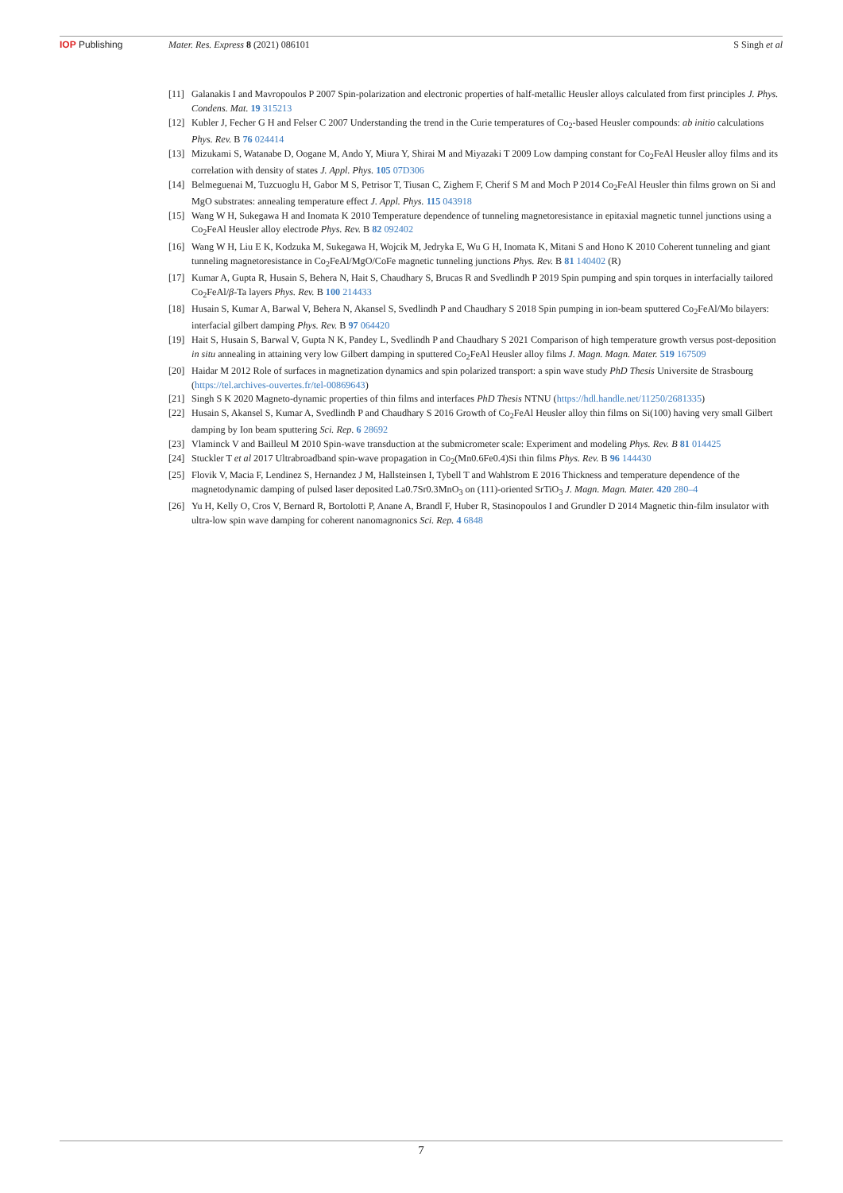IOP Publishing Mater. Res. Express 8 (2021) 086101
S Singh et al
[11] Galanakis I and Mavropoulos P 2007 Spin-polarization and electronic properties of half-metallic Heusler alloys calculated from first principles J. Phys. Condens. Mat. 19 315213
[12] Kubler J, Fecher G H and Felser C 2007 Understanding the trend in the Curie temperatures of Co<sub>2</sub>-based Heusler compounds: ab initio calculations Phys. Rev. B 76 024414
[13] Mizukami S, Watanabe D, Oogane M, Ando Y, Miura Y, Shirai M and Miyazaki T 2009 Low damping constant for Co<sub>2</sub>FeAl Heusler alloy films and its correlation with density of states J. Appl. Phys. 105 07D306
[14] Belmeguenai M, Tuzcuoglu H, Gabor M S, Petrisor T, Tiusan C, Zighem F, Cherif S M and Moch P 2014 Co<sub>2</sub>FeAl Heusler thin films grown on Si and MgO substrates: annealing temperature effect J. Appl. Phys. 115 043918
[15] Wang W H, Sukegawa H and Inomata K 2010 Temperature dependence of tunneling magnetoresistance in epitaxial magnetic tunnel junctions using a Co<sub>2</sub>FeAl Heusler alloy electrode Phys. Rev. B 82 092402
[16] Wang W H, Liu E K, Kodzuka M, Sukegawa H, Wojcik M, Jedryka E, Wu G H, Inomata K, Mitani S and Hono K 2010 Coherent tunneling and giant tunneling magnetoresistance in Co<sub>2</sub>FeAl/MgO/CoFe magnetic tunneling junctions Phys. Rev. B 81 140402 (R)
[17] Kumar A, Gupta R, Husain S, Behera N, Hait S, Chaudhary S, Brucas R and Svedlindh P 2019 Spin pumping and spin torques in interfacially tailored Co<sub>2</sub>FeAl/β-Ta layers Phys. Rev. B 100 214433
[18] Husain S, Kumar A, Barwal V, Behera N, Akansel S, Svedlindh P and Chaudhary S 2018 Spin pumping in ion-beam sputtered Co<sub>2</sub>FeAl/Mo bilayers: interfacial gilbert damping Phys. Rev. B 97 064420
[19] Hait S, Husain S, Barwal V, Gupta N K, Pandey L, Svedlindh P and Chaudhary S 2021 Comparison of high temperature growth versus post-deposition in situ annealing in attaining very low Gilbert damping in sputtered Co<sub>2</sub>FeAl Heusler alloy films J. Magn. Magn. Mater. 519 167509
[20] Haidar M 2012 Role of surfaces in magnetization dynamics and spin polarized transport: a spin wave study PhD Thesis Universite de Strasbourg (https://tel.archives-ouvertes.fr/tel-00869643)
[21] Singh S K 2020 Magneto-dynamic properties of thin films and interfaces PhD Thesis NTNU (https://hdl.handle.net/11250/2681335)
[22] Husain S, Akansel S, Kumar A, Svedlindh P and Chaudhary S 2016 Growth of Co<sub>2</sub>FeAl Heusler alloy thin films on Si(100) having very small Gilbert damping by Ion beam sputtering Sci. Rep. 6 28692
[23] Vlaminck V and Bailleul M 2010 Spin-wave transduction at the submicrometer scale: Experiment and modeling Phys. Rev. B 81 014425
[24] Stuckler T et al 2017 Ultrabroadband spin-wave propagation in Co<sub>2</sub>(Mn0.6Fe0.4)Si thin films Phys. Rev. B 96 144430
[25] Flovik V, Macia F, Lendinez S, Hernandez J M, Hallsteinsen I, Tybell T and Wahlstrom E 2016 Thickness and temperature dependence of the magnetodynamic damping of pulsed laser deposited La0.7Sr0.3MnO<sub>3</sub> on (111)-oriented SrTiO<sub>3</sub> J. Magn. Magn. Mater. 420 280–4
[26] Yu H, Kelly O, Cros V, Bernard R, Bortolotti P, Anane A, Brandl F, Huber R, Stasinopoulos I and Grundler D 2014 Magnetic thin-film insulator with ultra-low spin wave damping for coherent nanomagnonics Sci. Rep. 4 6848
7